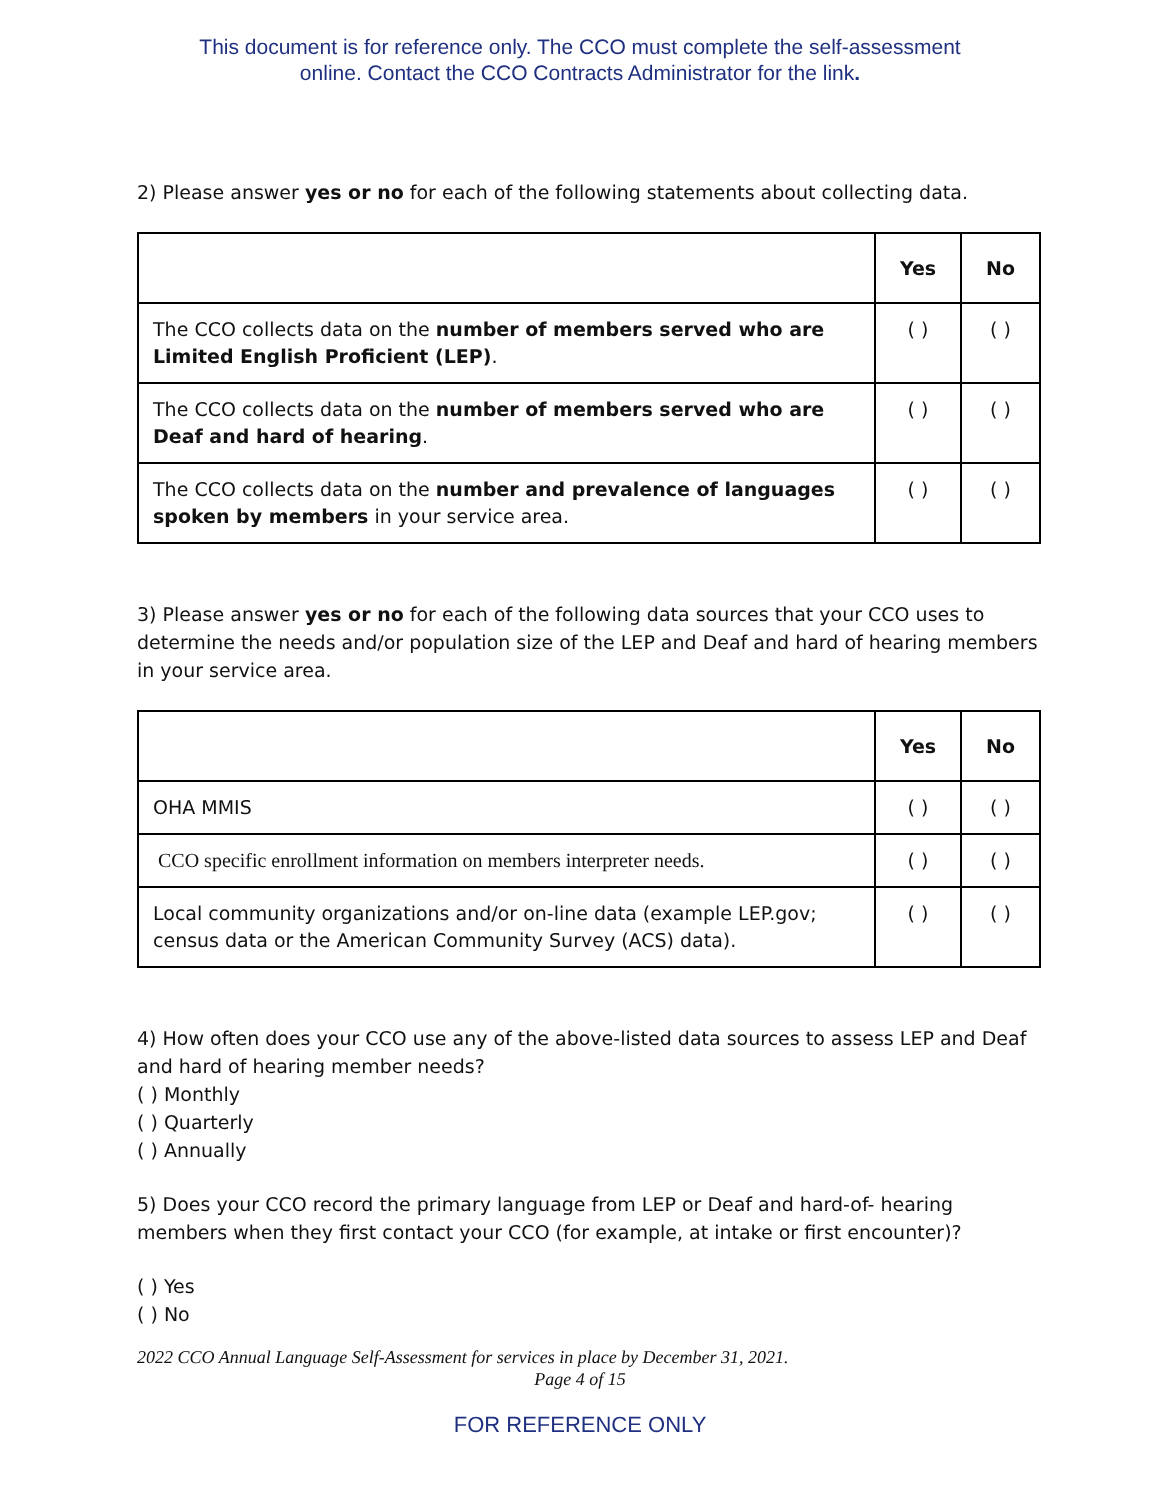This document is for reference only. The CCO must complete the self-assessment
online. Contact the CCO Contracts Administrator for the link.
2) Please answer yes or no for each of the following statements about collecting data.
| | Yes | No |
| --- | --- | --- |
| The CCO collects data on the number of members served who are Limited English Proficient (LEP) . | ( ) | ( ) |
| The CCO collects data on the number of members served who are Deaf and hard of hearing . | ( ) | ( ) |
| The CCO collects data on the number and prevalence of languages spoken by members in your service area. | ( ) | ( ) |
3) Please answer yes or no for each of the following data sources that your CCO uses to determine the needs and/or population size of the LEP and Deaf and hard of hearing members in your service area.
| | Yes | No |
| --- | --- | --- |
| OHA MMIS | ( ) | ( ) |
| CCO specific enrollment information on members interpreter needs. | ( ) | ( ) |
| Local community organizations and/or on-line data (example LEP.gov; census data or the American Community Survey (ACS) data). | ( ) | ( ) |
4) How often does your CCO use any of the above-listed data sources to assess LEP and Deaf and hard of hearing member needs?
( ) Monthly
( ) Quarterly
( ) Annually
5) Does your CCO record the primary language from LEP or Deaf and hard-of- hearing members when they first contact your CCO (for example, at intake or first encounter)?
( ) Yes
( ) No
2022 CCO Annual Language Self-Assessment for services in place by December 31, 2021.
Page 4 of 15
FOR REFERENCE ONLY